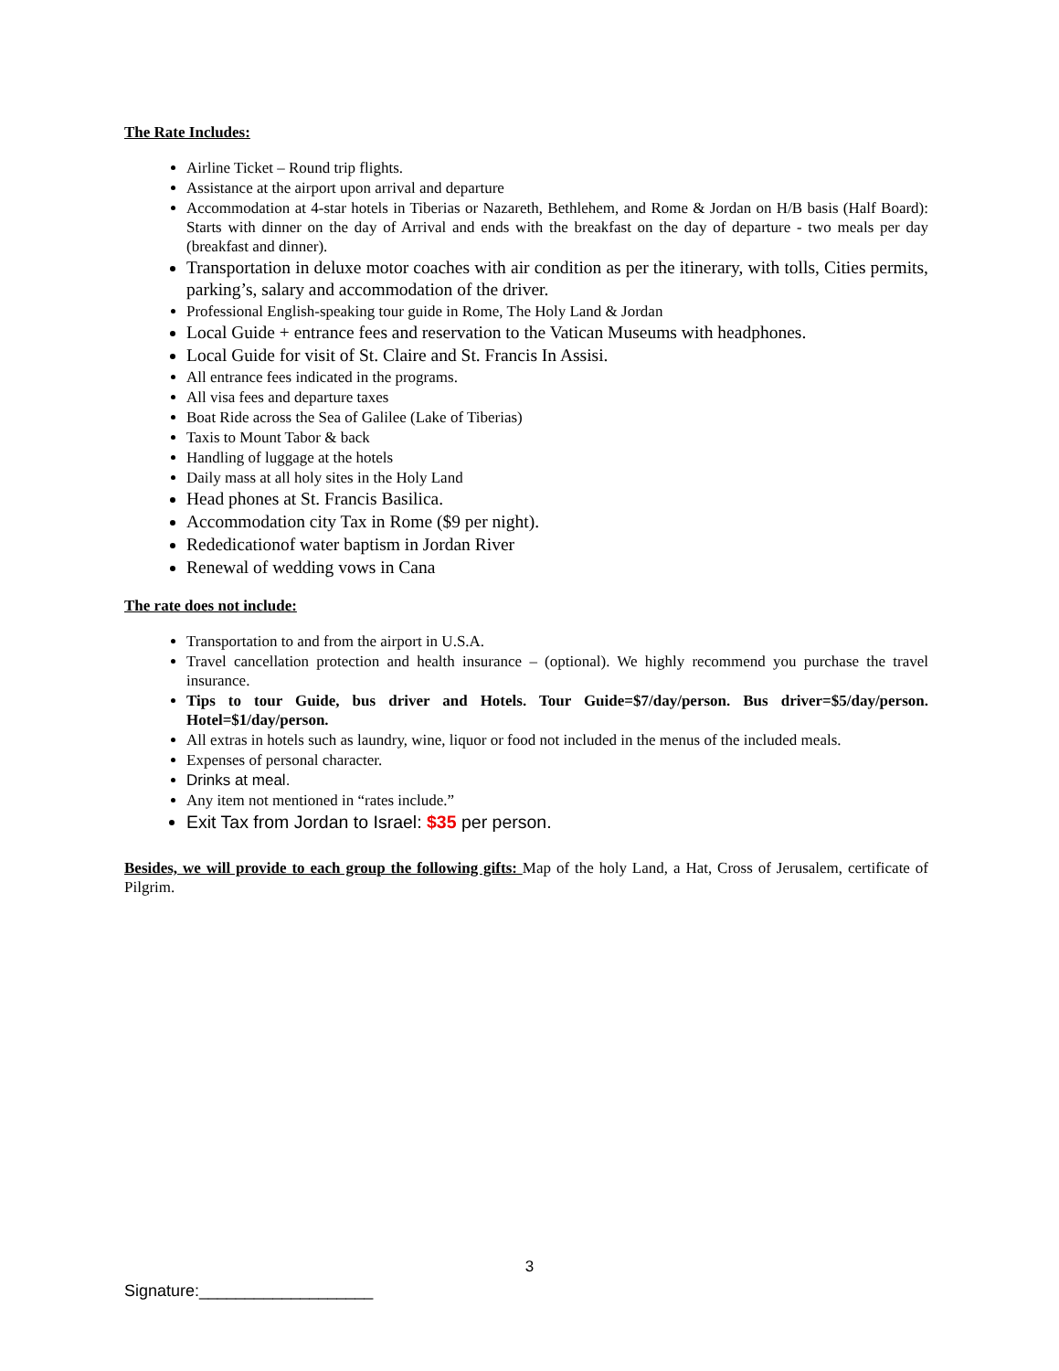The Rate Includes:
Airline Ticket – Round trip flights.
Assistance at the airport upon arrival and departure
Accommodation at 4-star hotels in Tiberias or Nazareth, Bethlehem, and Rome & Jordan on H/B basis (Half Board): Starts with dinner on the day of Arrival and ends with the breakfast on the day of departure - two meals per day (breakfast and dinner).
Transportation in deluxe motor coaches with air condition as per the itinerary, with tolls, Cities permits, parking’s, salary and accommodation of the driver.
Professional English-speaking tour guide in Rome, The Holy Land & Jordan
Local Guide + entrance fees and reservation to the Vatican Museums with headphones.
Local Guide for visit of St. Claire and St. Francis In Assisi.
All entrance fees indicated in the programs.
All visa fees and departure taxes
Boat Ride across the Sea of Galilee (Lake of Tiberias)
Taxis to Mount Tabor & back
Handling of luggage at the hotels
Daily mass at all holy sites in the Holy Land
Head phones at St. Francis Basilica.
Accommodation city Tax in Rome ($9 per night).
Rededicationof water baptism in Jordan River
Renewal of wedding vows in Cana
The rate does not include:
Transportation to and from the airport in U.S.A.
Travel cancellation protection and health insurance – (optional). We highly recommend you purchase the travel insurance.
Tips to tour Guide, bus driver and Hotels. Tour Guide=$7/day/person. Bus driver=$5/day/person. Hotel=$1/day/person.
All extras in hotels such as laundry, wine, liquor or food not included in the menus of the included meals.
Expenses of personal character.
Drinks at meal.
Any item not mentioned in “rates include.”
Exit Tax from Jordan to Israel: $35 per person.
Besides, we will provide to each group the following gifts: Map of the holy Land, a Hat, Cross of Jerusalem, certificate of Pilgrim.
3
Signature:___________________